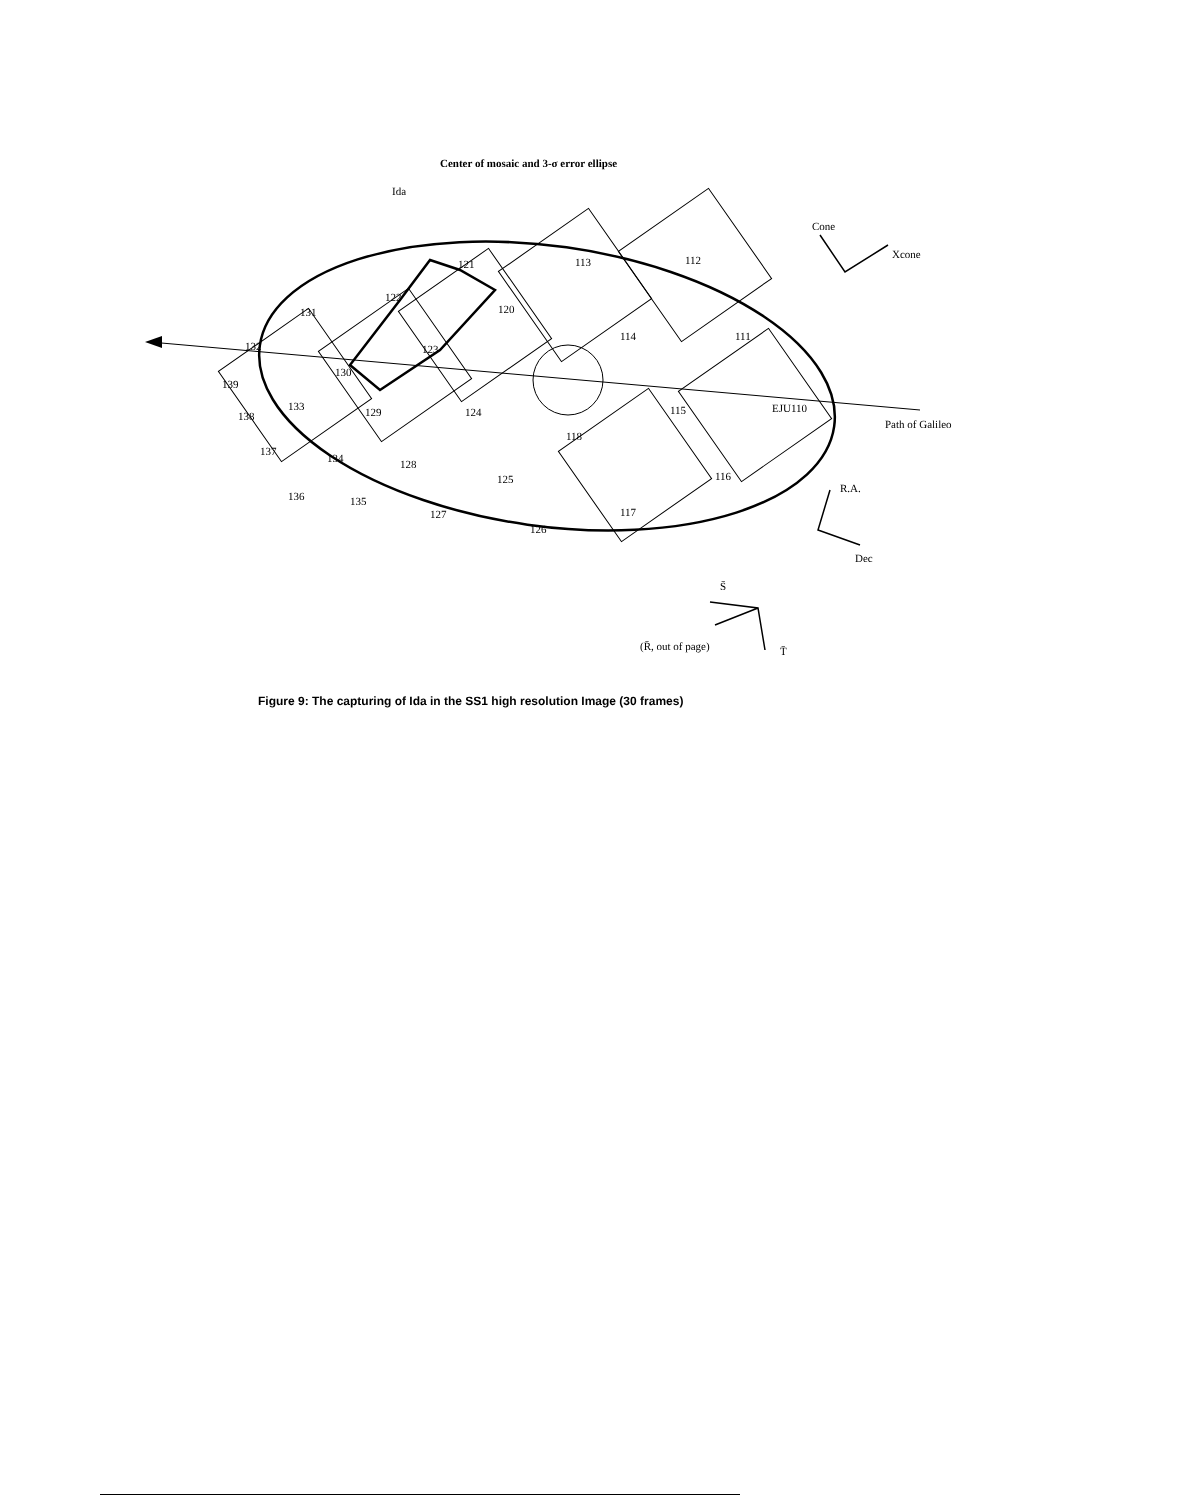Center of mosaic and 3-σ error ellipse
Ida
113
112
131
122
120
114
111
123
130
133
129
124
115
EJU110
118
137
134
128
125
116
136
135
127
117
126
138
139
132
121
Cone
Xcone
Path of Galileo
R.A.
Dec
S̄
(R̄, out of page)
T̄
Figure 9: The capturing of Ida in the SS1 high resolution Image (30 frames)